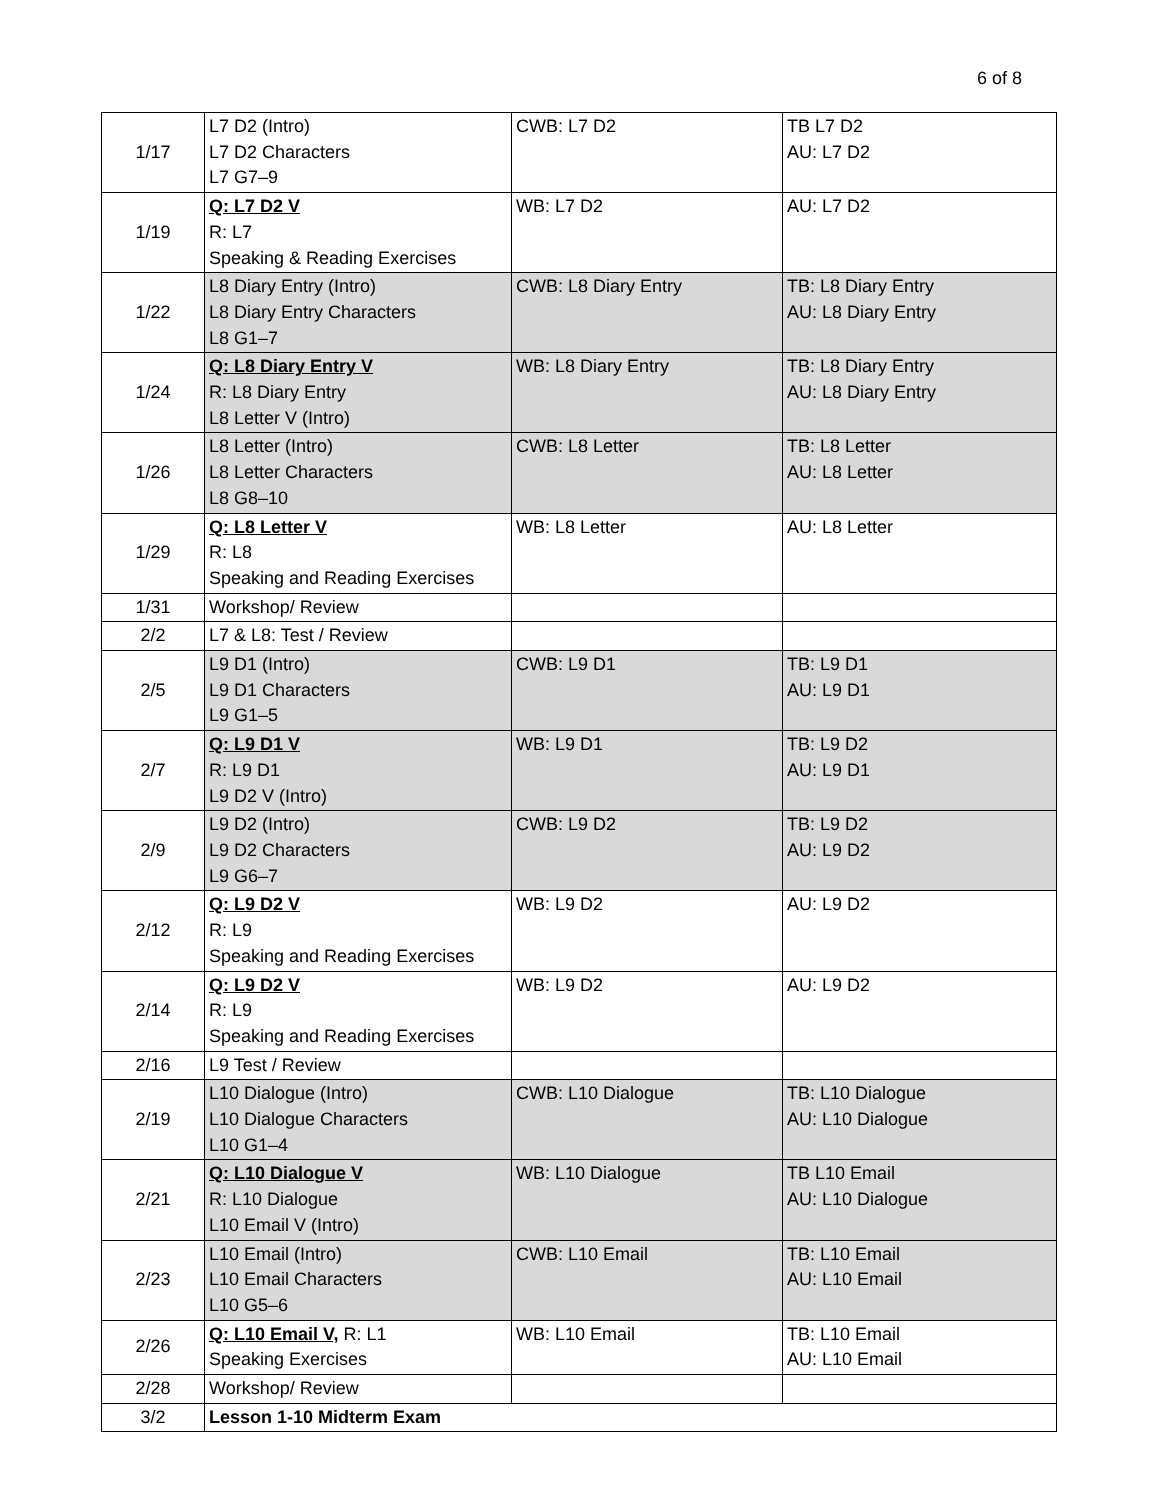6 of 8
| 1/17 | L7 D2 (Intro) L7 D2 Characters L7 G7–9 | CWB: L7 D2 | TB L7 D2 AU: L7 D2 |
| 1/19 | Q: L7 D2 V R: L7 Speaking & Reading Exercises | WB: L7 D2 | AU: L7 D2 |
| 1/22 | L8 Diary Entry (Intro) L8 Diary Entry Characters L8 G1–7 | CWB: L8 Diary Entry | TB: L8 Diary Entry AU: L8 Diary Entry |
| 1/24 | Q: L8 Diary Entry V R: L8 Diary Entry L8 Letter V (Intro) | WB: L8 Diary Entry | TB: L8 Diary Entry AU: L8 Diary Entry |
| 1/26 | L8 Letter (Intro) L8 Letter Characters L8 G8–10 | CWB: L8 Letter | TB: L8 Letter AU: L8 Letter |
| 1/29 | Q: L8 Letter V R: L8 Speaking and Reading Exercises | WB: L8 Letter | AU: L8 Letter |
| 1/31 | Workshop/ Review | | |
| 2/2 | L7 & L8: Test / Review | | |
| 2/5 | L9 D1 (Intro) L9 D1 Characters L9 G1–5 | CWB: L9 D1 | TB: L9 D1 AU: L9 D1 |
| 2/7 | Q: L9 D1 V R: L9 D1 L9 D2 V (Intro) | WB: L9 D1 | TB: L9 D2 AU: L9 D1 |
| 2/9 | L9 D2 (Intro) L9 D2 Characters L9 G6–7 | CWB: L9 D2 | TB: L9 D2 AU: L9 D2 |
| 2/12 | Q: L9 D2 V R: L9 Speaking and Reading Exercises | WB: L9 D2 | AU: L9 D2 |
| 2/14 | Q: L9 D2 V R: L9 Speaking and Reading Exercises | WB: L9 D2 | AU: L9 D2 |
| 2/16 | L9 Test / Review | | |
| 2/19 | L10 Dialogue (Intro) L10 Dialogue Characters L10 G1–4 | CWB: L10 Dialogue | TB: L10 Dialogue AU: L10 Dialogue |
| 2/21 | Q: L10 Dialogue V R: L10 Dialogue L10 Email V (Intro) | WB: L10 Dialogue | TB L10 Email AU: L10 Dialogue |
| 2/23 | L10 Email (Intro) L10 Email Characters L10 G5–6 | CWB: L10 Email | TB: L10 Email AU: L10 Email |
| 2/26 | Q: L10 Email V, R: L1 Speaking Exercises | WB: L10 Email | TB: L10 Email AU: L10 Email |
| 2/28 | Workshop/ Review | | |
| 3/2 | Lesson 1-10 Midterm Exam | | |